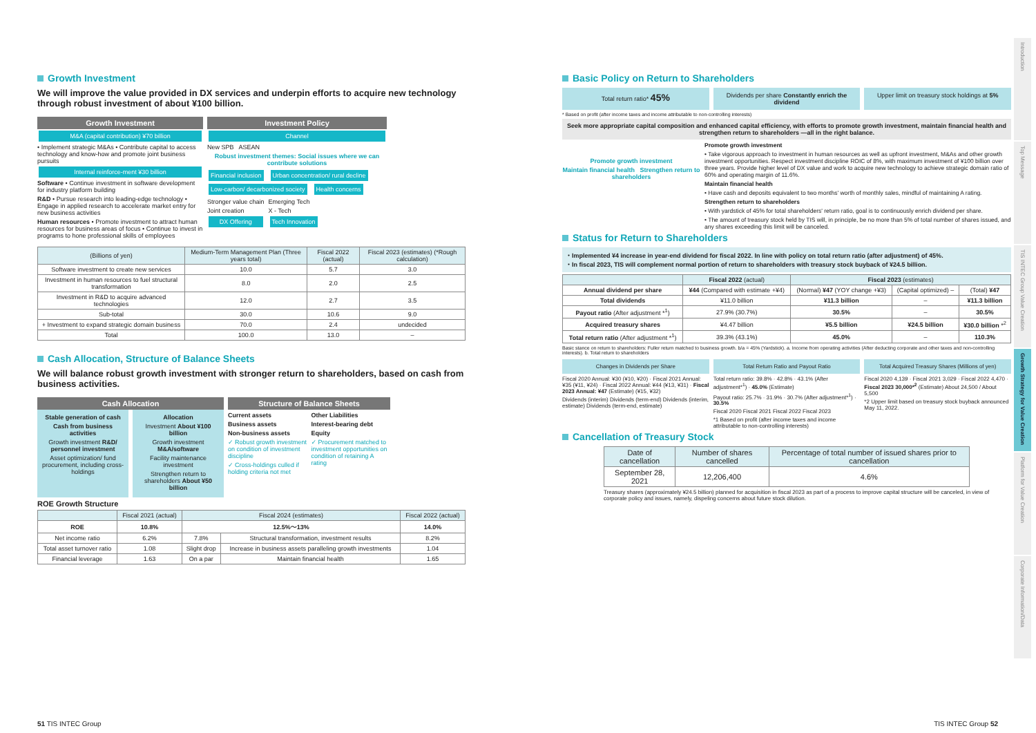Growth Investment
We will improve the value provided in DX services and underpin efforts to acquire new technology through robust investment of about ¥100 billion.
Growth Investment
M&A (capital contribution) ¥70 billion
• Implement strategic M&As • Contribute capital to access technology and know-how and promote joint business pursuits
Internal reinforce-ment ¥30 billion
Software • Continue investment in software development for industry platform building
R&D • Pursue research into leading-edge technology • Engage in applied research to accelerate market entry for new business activities
Human resources • Promote investment to attract human resources for business areas of focus • Continue to invest in programs to hone professional skills of employees
Investment Policy
Channel
New SPB ASEAN
Robust investment themes: Social issues where we can contribute solutions
Financial inclusion Urban concentration/ rural decline
Low-carbon/ decarbonized society
Health concerns
Stronger value chain
Joint creation
DX Offering
Emerging Tech
X - Tech
Tech Innovation
| (Billions of yen) | Medium-Term Management Plan (Three years total) | Fiscal 2022 (actual) | Fiscal 2023 (estimates) (*Rough calculation) |
| --- | --- | --- | --- |
| Software investment to create new services | 10.0 | 5.7 | 3.0 |
| Investment in human resources to fuel structural transformation | 8.0 | 2.0 | 2.5 |
| Investment in R&D to acquire advanced technologies | 12.0 | 2.7 | 3.5 |
| Sub-total | 30.0 | 10.6 | 9.0 |
| + Investment to expand strategic domain business | 70.0 | 2.4 | undecided |
| Total | 100.0 | 13.0 | – |
Cash Allocation, Structure of Balance Sheets
We will balance robust growth investment with stronger return to shareholders, based on cash from business activities.
Cash Allocation
Stable generation of cash
Cash from business activities
Growth investment R&D/ personnel investment
Asset optimization/ fund procurement, including cross-holdings
Allocation
Investment About ¥100 billion
Growth investment M&A/software
Facility maintenance investment
Strengthen return to shareholders About ¥50 billion
Structure of Balance Sheets
Current assets
Business assets
Non-business assets
✓ Robust growth investment on condition of investment discipline
✓ Cross-holdings culled if holding criteria not met
Other Liabilities
Interest-bearing debt
Equity
✓ Procurement matched to investment opportunities on condition of retaining A rating
ROE Growth Structure
| | Fiscal 2021 (actual) | Fiscal 2024 (estimates) | | Fiscal 2022 (actual) |
| --- | --- | --- | --- | --- |
| ROE | 10.8% | 12.5%〜13% | | 14.0% |
| Net income ratio | 6.2% | 7.8% | Structural transformation, investment results | 8.2% |
| Total asset turnover ratio | 1.08 | Slight drop | Increase in business assets paralleling growth investments | 1.04 |
| Financial leverage | 1.63 | On a par | Maintain financial health | 1.65 |
Basic Policy on Return to Shareholders
Total return ratio* 45%
Dividends per share Constantly enrich the dividend
Upper limit on treasury stock holdings at 5%
* Based on profit (after income taxes and income attributable to non-controlling interests)
Seek more appropriate capital composition and enhanced capital efficiency, with efforts to promote growth investment, maintain financial health and strengthen return to shareholders —all in the right balance.
Promote growth investment
Maintain financial health Strengthen return to shareholders
Promote growth investment
• Take vigorous approach to investment in human resources as well as upfront investment, M&As and other growth investment opportunities. Respect investment discipline ROIC of 8%, with maximum investment of ¥100 billion over three years. Provide higher level of DX value and work to acquire new technology to achieve strategic domain ratio of 60% and operating margin of 11.6%.
Maintain financial health
• Have cash and deposits equivalent to two months' worth of monthly sales, mindful of maintaining A rating.
Strengthen return to shareholders
• With yardstick of 45% for total shareholders' return ratio, goal is to continuously enrich dividend per share.
• The amount of treasury stock held by TIS will, in principle, be no more than 5% of total number of shares issued, and any shares exceeding this limit will be canceled.
Status for Return to Shareholders
・Implemented ¥4 increase in year-end dividend for fiscal 2022. In line with policy on total return ratio (after adjustment) of 45%.
・In fiscal 2023, TIS will complement normal portion of return to shareholders with treasury stock buyback of ¥24.5 billion.
| | Fiscal 2022 (actual) | Fiscal 2023 (estimates) | | |
| --- | --- | --- | --- | --- |
| Annual dividend per share | ¥44 (Compared with estimate +¥4) | (Normal) ¥47 (YOY change +¥3) | (Capital optimized) – | (Total) ¥47 |
| Total dividends | ¥11.0 billion | ¥11.3 billion | – | ¥11.3 billion |
| Payout ratio (After adjustment *<sup>1</sup>) | 27.9% (30.7%) | 30.5% | – | 30.5% |
| Acquired treasury shares | ¥4.47 billion | ¥5.5 billion | ¥24.5 billion | ¥30.0 billion *<sup>2</sup> |
| Total return ratio (After adjustment *<sup>1</sup>) | 39.3% (43.1%) | 45.0% | – | 110.3% |
Basic stance on return to shareholders: Fuller return matched to business growth. b/a = 45% (Yardstick). a. Income from operating activities (After deducting corporate and other taxes and non-controlling interests). b. Total return to shareholders
Changes in Dividends per Share
Fiscal 2020 Annual: ¥30 (¥10, ¥20) · Fiscal 2021 Annual: ¥35 (¥11, ¥24) · Fiscal 2022 Annual: ¥44 (¥13, ¥31) · Fiscal 2023 Annual: ¥47 (Estimate) (¥15, ¥32)
Dividends (interim) Dividends (term-end) Dividends (interim, estimate) Dividends (term-end, estimate)
Total Return Ratio and Payout Ratio
Total return ratio: 39.8% · 42.8% · 43.1% (After adjustment*<sup>1</sup>) · 45.0% (Estimate)
Payout ratio: 25.7% · 31.9% · 30.7% (After adjustment*<sup>1</sup>) · 30.5%
Fiscal 2020 Fiscal 2021 Fiscal 2022 Fiscal 2023
*1 Based on profit (after income taxes and income attributable to non-controlling interests)
Total Acquired Treasury Shares (Millions of yen)
Fiscal 2020 4,139 · Fiscal 2021 3,029 · Fiscal 2022 4,470 · Fiscal 2023 30,000*<sup>2</sup> (Estimate) About 24,500 / About 5,500
*2 Upper limit based on treasury stock buyback announced May 11, 2022.
Cancellation of Treasury Stock
| Date of cancellation | Number of shares cancelled | Percentage of total number of issued shares prior to cancellation |
| --- | --- | --- |
| September 28, 2021 | 12,206,400 | 4.6% |
Treasury shares (approximately ¥24.5 billion) planned for acquisition in fiscal 2023 as part of a process to improve capital structure will be canceled, in view of corporate policy and issues, namely, dispeling concerns about future stock dilution.
Introduction
Top Message
TIS INTEC Group Value Creation
Growth Strategy for Value Creation
Platform for Value Creation
Corporate Information/Data
51 TIS INTEC Group TIS INTEC Group 52